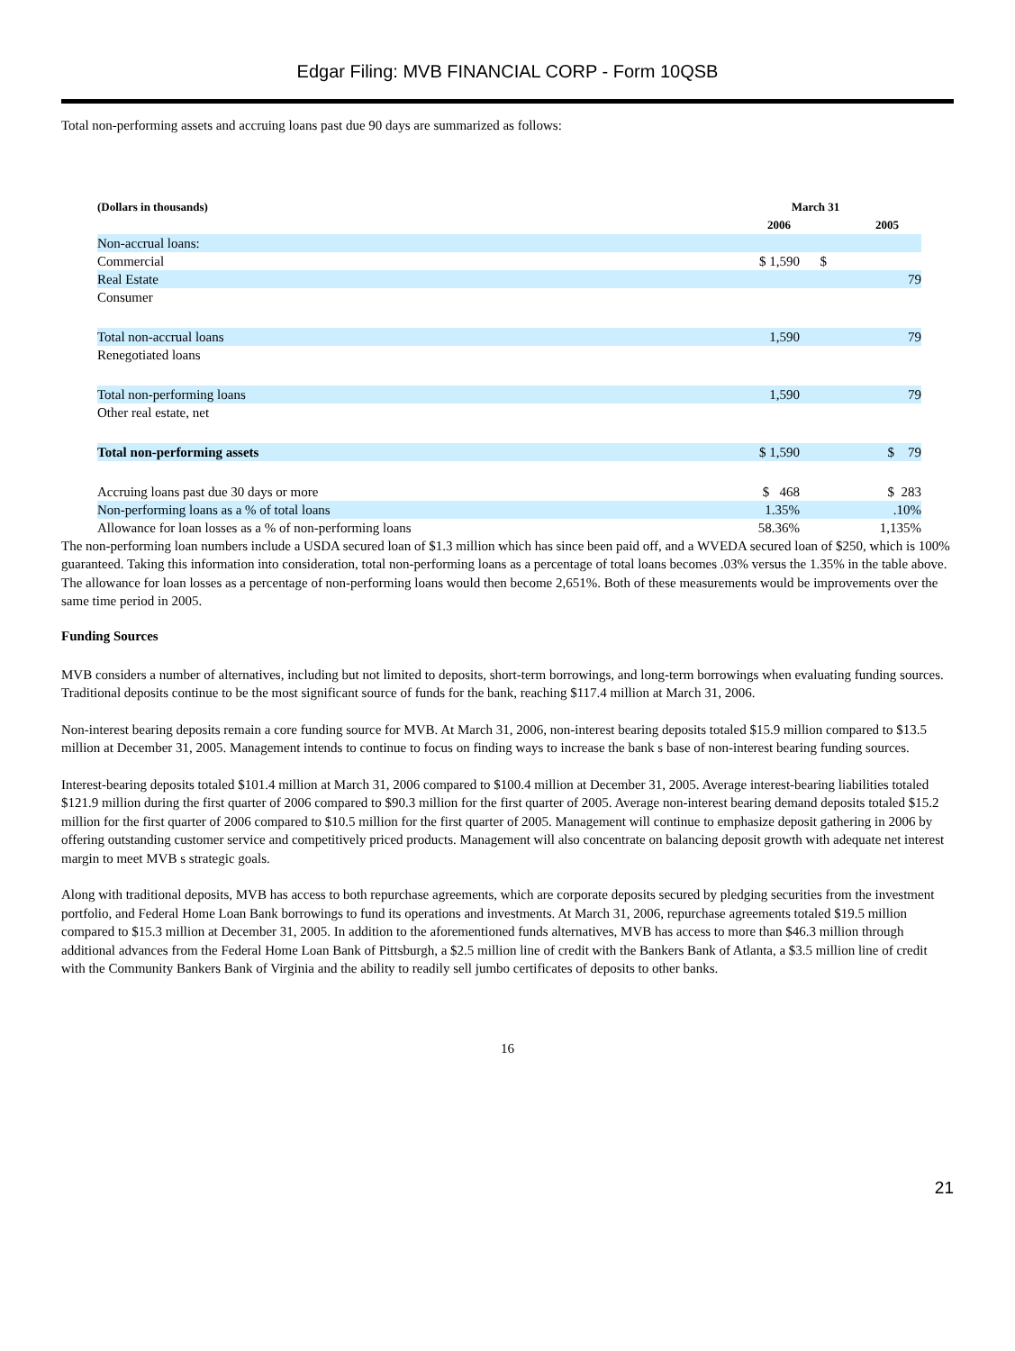Edgar Filing: MVB FINANCIAL CORP - Form 10QSB
Total non-performing assets and accruing loans past due 90 days are summarized as follows:
| (Dollars in thousands) | March 31 | |
| --- | --- | --- |
| | 2006 | 2005 |
| Non-accrual loans: | | |
| Commercial | $ 1,590 | $ |
| Real Estate | | 79 |
| Consumer | | |
| Total non-accrual loans | 1,590 | 79 |
| Renegotiated loans | | |
| Total non-performing loans | 1,590 | 79 |
| Other real estate, net | | |
| Total non-performing assets | $ 1,590 | $ 79 |
| Accruing loans past due 30 days or more | $ 468 | $ 283 |
| Non-performing loans as a % of total loans | 1.35% | .10% |
| Allowance for loan losses as a % of non-performing loans | 58.36% | 1,135% |
The non-performing loan numbers include a USDA secured loan of $1.3 million which has since been paid off, and a WVEDA secured loan of $250, which is 100% guaranteed. Taking this information into consideration, total non-performing loans as a percentage of total loans becomes .03% versus the 1.35% in the table above. The allowance for loan losses as a percentage of non-performing loans would then become 2,651%. Both of these measurements would be improvements over the same time period in 2005.
Funding Sources
MVB considers a number of alternatives, including but not limited to deposits, short-term borrowings, and long-term borrowings when evaluating funding sources. Traditional deposits continue to be the most significant source of funds for the bank, reaching $117.4 million at March 31, 2006.
Non-interest bearing deposits remain a core funding source for MVB. At March 31, 2006, non-interest bearing deposits totaled $15.9 million compared to $13.5 million at December 31, 2005. Management intends to continue to focus on finding ways to increase the bank s base of non-interest bearing funding sources.
Interest-bearing deposits totaled $101.4 million at March 31, 2006 compared to $100.4 million at December 31, 2005. Average interest-bearing liabilities totaled $121.9 million during the first quarter of 2006 compared to $90.3 million for the first quarter of 2005. Average non-interest bearing demand deposits totaled $15.2 million for the first quarter of 2006 compared to $10.5 million for the first quarter of 2005. Management will continue to emphasize deposit gathering in 2006 by offering outstanding customer service and competitively priced products. Management will also concentrate on balancing deposit growth with adequate net interest margin to meet MVB s strategic goals.
Along with traditional deposits, MVB has access to both repurchase agreements, which are corporate deposits secured by pledging securities from the investment portfolio, and Federal Home Loan Bank borrowings to fund its operations and investments. At March 31, 2006, repurchase agreements totaled $19.5 million compared to $15.3 million at December 31, 2005. In addition to the aforementioned funds alternatives, MVB has access to more than $46.3 million through additional advances from the Federal Home Loan Bank of Pittsburgh, a $2.5 million line of credit with the Bankers Bank of Atlanta, a $3.5 million line of credit with the Community Bankers Bank of Virginia and the ability to readily sell jumbo certificates of deposits to other banks.
16
21